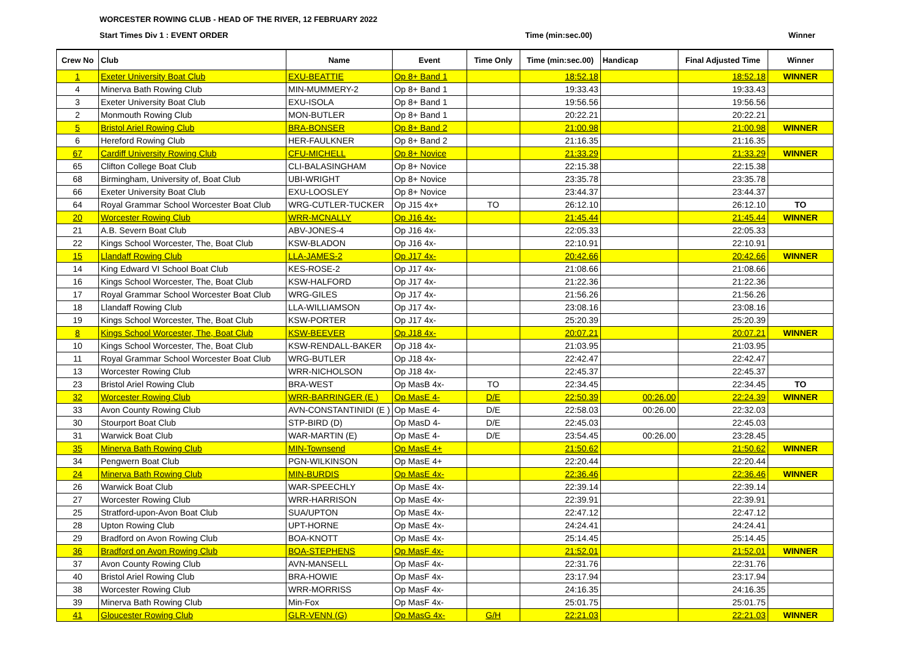WORCESTER ROWING CLUB - HEAD OF THE RIVER, 12 FEBRUARY 2022
Start Times Div 1 : EVENT ORDER Time (min:sec.00) Winner
| Crew No | Club | Name | Event | Time Only | Time (min:sec.00) | Handicap | Final Adjusted Time | Winner |
| --- | --- | --- | --- | --- | --- | --- | --- | --- |
| 1 | Exeter University Boat Club | EXU-BEATTIE | Op 8+ Band 1 | | 18:52.18 | | 18:52.18 | WINNER |
| 4 | Minerva Bath Rowing Club | MIN-MUMMERY-2 | Op 8+ Band 1 | | 19:33.43 | | 19:33.43 | |
| 3 | Exeter University Boat Club | EXU-ISOLA | Op 8+ Band 1 | | 19:56.56 | | 19:56.56 | |
| 2 | Monmouth Rowing Club | MON-BUTLER | Op 8+ Band 1 | | 20:22.21 | | 20:22.21 | |
| 5 | Bristol Ariel Rowing Club | BRA-BONSER | Op 8+ Band 2 | | 21:00.98 | | 21:00.98 | WINNER |
| 6 | Hereford Rowing Club | HER-FAULKNER | Op 8+ Band 2 | | 21:16.35 | | 21:16.35 | |
| 67 | Cardiff University Rowing Club | CFU-MICHELL | Op 8+ Novice | | 21:33.29 | | 21:33.29 | WINNER |
| 65 | Clifton College Boat Club | CLI-BALASINGHAM | Op 8+ Novice | | 22:15.38 | | 22:15.38 | |
| 68 | Birmingham, University of, Boat Club | UBI-WRIGHT | Op 8+ Novice | | 23:35.78 | | 23:35.78 | |
| 66 | Exeter University Boat Club | EXU-LOOSLEY | Op 8+ Novice | | 23:44.37 | | 23:44.37 | |
| 64 | Royal Grammar School Worcester Boat Club | WRG-CUTLER-TUCKER | Op J15 4x+ | TO | 26:12.10 | | 26:12.10 | TO |
| 20 | Worcester Rowing Club | WRR-MCNALLY | Op J16 4x- | | 21:45.44 | | 21:45.44 | WINNER |
| 21 | A.B. Severn Boat Club | ABV-JONES-4 | Op J16 4x- | | 22:05.33 | | 22:05.33 | |
| 22 | Kings School Worcester, The, Boat Club | KSW-BLADON | Op J16 4x- | | 22:10.91 | | 22:10.91 | |
| 15 | Llandaff Rowing Club | LLA-JAMES-2 | Op J17 4x- | | 20:42.66 | | 20:42.66 | WINNER |
| 14 | King Edward VI School Boat Club | KES-ROSE-2 | Op J17 4x- | | 21:08.66 | | 21:08.66 | |
| 16 | Kings School Worcester, The, Boat Club | KSW-HALFORD | Op J17 4x- | | 21:22.36 | | 21:22.36 | |
| 17 | Royal Grammar School Worcester Boat Club | WRG-GILES | Op J17 4x- | | 21:56.26 | | 21:56.26 | |
| 18 | Llandaff Rowing Club | LLA-WILLIAMSON | Op J17 4x- | | 23:08.16 | | 23:08.16 | |
| 19 | Kings School Worcester, The, Boat Club | KSW-PORTER | Op J17 4x- | | 25:20.39 | | 25:20.39 | |
| 8 | Kings School Worcester, The, Boat Club | KSW-BEEVER | Op J18 4x- | | 20:07.21 | | 20:07.21 | WINNER |
| 10 | Kings School Worcester, The, Boat Club | KSW-RENDALL-BAKER | Op J18 4x- | | 21:03.95 | | 21:03.95 | |
| 11 | Royal Grammar School Worcester Boat Club | WRG-BUTLER | Op J18 4x- | | 22:42.47 | | 22:42.47 | |
| 13 | Worcester Rowing Club | WRR-NICHOLSON | Op J18 4x- | | 22:45.37 | | 22:45.37 | |
| 23 | Bristol Ariel Rowing Club | BRA-WEST | Op MasB 4x- | TO | 22:34.45 | | 22:34.45 | TO |
| 32 | Worcester Rowing Club | WRR-BARRINGER (E ) | Op MasE 4- | D/E | 22:50.39 | 00:26.00 | 22:24.39 | WINNER |
| 33 | Avon County Rowing Club | AVN-CONSTANTINIDI (E ) | Op MasE 4- | D/E | 22:58.03 | 00:26.00 | 22:32.03 | |
| 30 | Stourport Boat Club | STP-BIRD (D) | Op MasD 4- | D/E | 22:45.03 | | 22:45.03 | |
| 31 | Warwick Boat Club | WAR-MARTIN (E) | Op MasE 4- | D/E | 23:54.45 | 00:26.00 | 23:28.45 | |
| 35 | Minerva Bath Rowing Club | MIN-Townsend | Op MasE 4+ | | 21:50.62 | | 21:50.62 | WINNER |
| 34 | Pengwern Boat Club | PGN-WILKINSON | Op MasE 4+ | | 22:20.44 | | 22:20.44 | |
| 24 | Minerva Bath Rowing Club | MIN-BURDIS | Op MasE 4x- | | 22:36.46 | | 22:36.46 | WINNER |
| 26 | Warwick Boat Club | WAR-SPEECHLY | Op MasE 4x- | | 22:39.14 | | 22:39.14 | |
| 27 | Worcester Rowing Club | WRR-HARRISON | Op MasE 4x- | | 22:39.91 | | 22:39.91 | |
| 25 | Stratford-upon-Avon Boat Club | SUA/UPTON | Op MasE 4x- | | 22:47.12 | | 22:47.12 | |
| 28 | Upton Rowing Club | UPT-HORNE | Op MasE 4x- | | 24:24.41 | | 24:24.41 | |
| 29 | Bradford on Avon Rowing Club | BOA-KNOTT | Op MasE 4x- | | 25:14.45 | | 25:14.45 | |
| 36 | Bradford on Avon Rowing Club | BOA-STEPHENS | Op MasF 4x- | | 21:52.01 | | 21:52.01 | WINNER |
| 37 | Avon County Rowing Club | AVN-MANSELL | Op MasF 4x- | | 22:31.76 | | 22:31.76 | |
| 40 | Bristol Ariel Rowing Club | BRA-HOWIE | Op MasF 4x- | | 23:17.94 | | 23:17.94 | |
| 38 | Worcester Rowing Club | WRR-MORRISS | Op MasF 4x- | | 24:16.35 | | 24:16.35 | |
| 39 | Minerva Bath Rowing Club | Min-Fox | Op MasF 4x- | | 25:01.75 | | 25:01.75 | |
| 41 | Gloucester Rowing Club | GLR-VENN (G) | Op MasG 4x- | G/H | 22:21.03 | | 22:21.03 | WINNER |